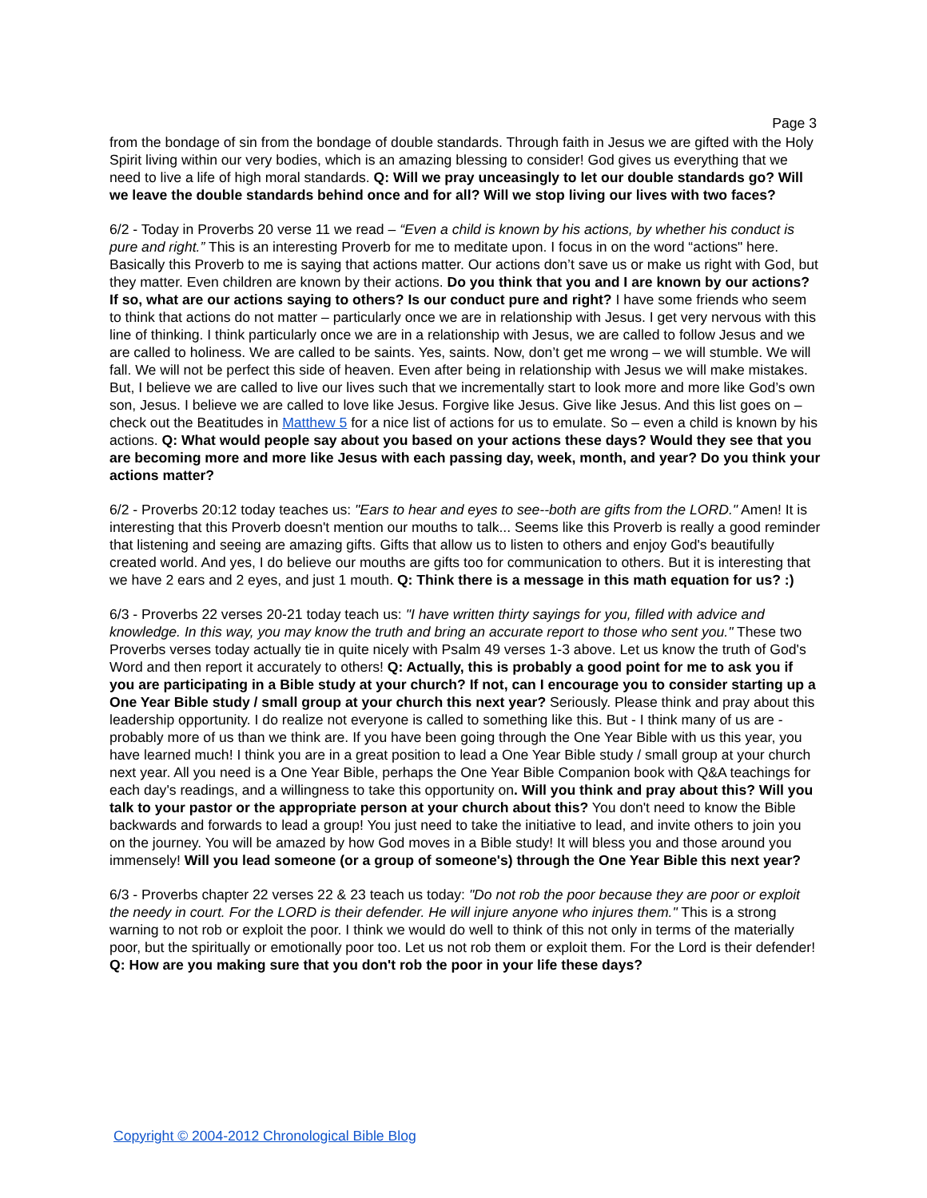Page 3
from the bondage of sin from the bondage of double standards. Through faith in Jesus we are gifted with the Holy Spirit living within our very bodies, which is an amazing blessing to consider! God gives us everything that we need to live a life of high moral standards. Q: Will we pray unceasingly to let our double standards go? Will we leave the double standards behind once and for all? Will we stop living our lives with two faces?
6/2 - Today in Proverbs 20 verse 11 we read – “Even a child is known by his actions, by whether his conduct is pure and right.” This is an interesting Proverb for me to meditate upon. I focus in on the word “actions" here. Basically this Proverb to me is saying that actions matter. Our actions don’t save us or make us right with God, but they matter. Even children are known by their actions. Do you think that you and I are known by our actions? If so, what are our actions saying to others? Is our conduct pure and right? I have some friends who seem to think that actions do not matter – particularly once we are in relationship with Jesus. I get very nervous with this line of thinking. I think particularly once we are in a relationship with Jesus, we are called to follow Jesus and we are called to holiness. We are called to be saints. Yes, saints. Now, don’t get me wrong – we will stumble. We will fall. We will not be perfect this side of heaven. Even after being in relationship with Jesus we will make mistakes. But, I believe we are called to live our lives such that we incrementally start to look more and more like God’s own son, Jesus. I believe we are called to love like Jesus. Forgive like Jesus. Give like Jesus. And this list goes on – check out the Beatitudes in Matthew 5 for a nice list of actions for us to emulate. So – even a child is known by his actions. Q: What would people say about you based on your actions these days? Would they see that you are becoming more and more like Jesus with each passing day, week, month, and year? Do you think your actions matter?
6/2 - Proverbs 20:12 today teaches us: "Ears to hear and eyes to see--both are gifts from the LORD." Amen! It is interesting that this Proverb doesn't mention our mouths to talk... Seems like this Proverb is really a good reminder that listening and seeing are amazing gifts. Gifts that allow us to listen to others and enjoy God's beautifully created world. And yes, I do believe our mouths are gifts too for communication to others. But it is interesting that we have 2 ears and 2 eyes, and just 1 mouth. Q: Think there is a message in this math equation for us? :)
6/3 - Proverbs 22 verses 20-21 today teach us: "I have written thirty sayings for you, filled with advice and knowledge. In this way, you may know the truth and bring an accurate report to those who sent you." These two Proverbs verses today actually tie in quite nicely with Psalm 49 verses 1-3 above. Let us know the truth of God's Word and then report it accurately to others! Q: Actually, this is probably a good point for me to ask you if you are participating in a Bible study at your church? If not, can I encourage you to consider starting up a One Year Bible study / small group at your church this next year? Seriously. Please think and pray about this leadership opportunity. I do realize not everyone is called to something like this. But - I think many of us are - probably more of us than we think are. If you have been going through the One Year Bible with us this year, you have learned much! I think you are in a great position to lead a One Year Bible study / small group at your church next year. All you need is a One Year Bible, perhaps the One Year Bible Companion book with Q&A teachings for each day's readings, and a willingness to take this opportunity on. Will you think and pray about this? Will you talk to your pastor or the appropriate person at your church about this? You don't need to know the Bible backwards and forwards to lead a group! You just need to take the initiative to lead, and invite others to join you on the journey. You will be amazed by how God moves in a Bible study! It will bless you and those around you immensely! Will you lead someone (or a group of someone's) through the One Year Bible this next year?
6/3 - Proverbs chapter 22 verses 22 & 23 teach us today: "Do not rob the poor because they are poor or exploit the needy in court. For the LORD is their defender. He will injure anyone who injures them." This is a strong warning to not rob or exploit the poor. I think we would do well to think of this not only in terms of the materially poor, but the spiritually or emotionally poor too. Let us not rob them or exploit them. For the Lord is their defender! Q: How are you making sure that you don't rob the poor in your life these days?
Copyright © 2004-2012 Chronological Bible Blog